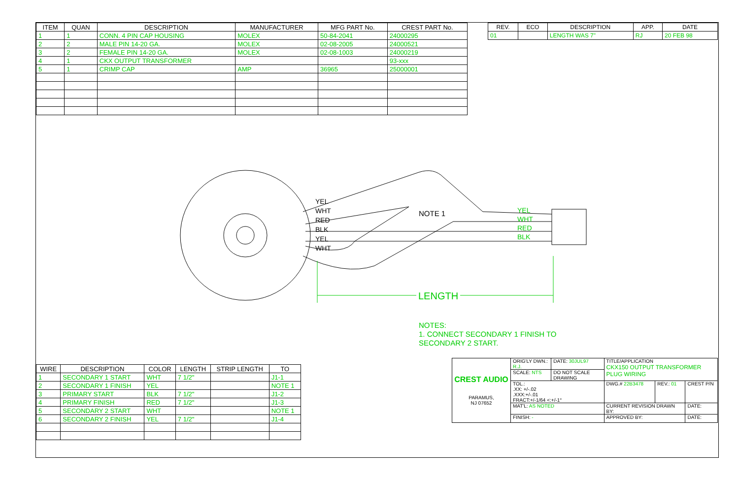| ITEM | QUAN | DESCRIPTION | MANUFACTURER | MFG PART No. | CREST PART No. |
| --- | --- | --- | --- | --- | --- |
| 1 | 1 | CONN. 4 PIN CAP HOUSING | MOLEX | 50-84-2041 | 24000295 |
| 2 | 2 | MALE PIN 14-20 GA. | MOLEX | 02-08-2005 | 24000521 |
| 3 | 2 | FEMALE PIN 14-20 GA. | MOLEX | 02-08-1003 | 24000219 |
| 4 | 1 | CKX OUTPUT TRANSFORMER | | | 93-xxx |
| 5 | 1 | CRIMP CAP | AMP | 36965 | 25000001 |
| REV. | ECO | DESCRIPTION | APP. | DATE |
| --- | --- | --- | --- | --- |
| 01 | | LENGTH WAS 7" | RJ | 20 FEB 98 |
YEL
WHT
RED
BLK
YEL
WHT
NOTE 1
YEL
WHT
RED
BLK
LENGTH
NOTES:
1. CONNECT SECONDARY 1 FINISH TO
SECONDARY 2 START.
| WIRE | DESCRIPTION | COLOR | LENGTH | STRIP LENGTH | TO |
| --- | --- | --- | --- | --- | --- |
| 1 | SECONDARY 1 START | WHT | 7 1/2" | | J1-1 |
| 2 | SECONDARY 1 FINISH | YEL | | | NOTE 1 |
| 3 | PRIMARY START | BLK | 7 1/2" | | J1-2 |
| 4 | PRIMARY FINISH | RED | 7 1/2" | | J1-3 |
| 5 | SECONDARY 2 START | WHT | | | NOTE 1 |
| 6 | SECONDARY 2 FINISH | YEL | 7 1/2" | | J1-4 |
| CREST AUDIO PARAMUS, NJ 07652 | ORIG'LY DWN.: R.J. | DATE: 30JUL97 | TITLE/APPLICATION CKX150 OUTPUT TRANSFORMER PLUG WIRING | | |
| | SCALE: NTS | DO NOT SCALE DRAWING | | | |
| | TOL.: .XX: +/-.02 .XXX:+/-.01 FRACT:+/-1/64 <:+/-1° | | DWG.# 22B3478 | REV.: 01 | CREST P/N |
| | MAT'L: AS NOTED | | CURRENT REVISION DRAWN BY: | | DATE: |
| | FINISH: - | | APPROVED BY: | | DATE: |